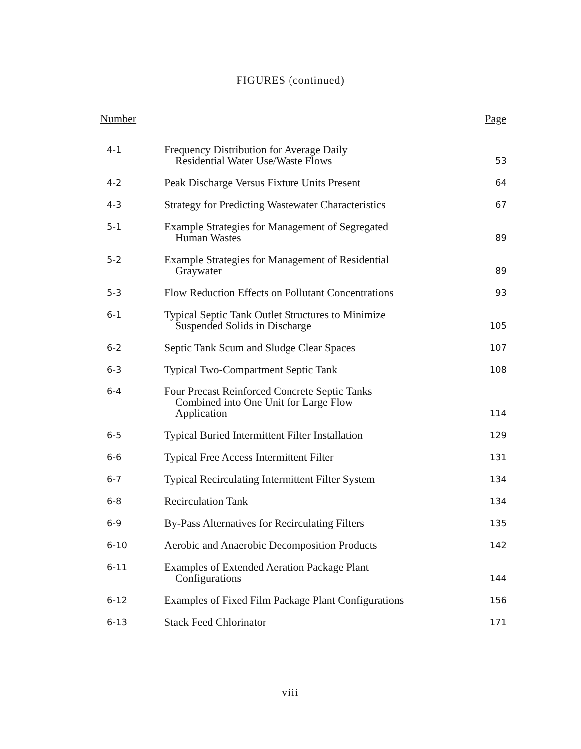FIGURES (continued)
| Number | | Page |
| --- | --- | --- |
| 4-1 | Frequency Distribution for Average Daily Residential Water Use/Waste Flows | 53 |
| 4-2 | Peak Discharge Versus Fixture Units Present | 64 |
| 4-3 | Strategy for Predicting Wastewater Characteristics | 67 |
| 5-1 | Example Strategies for Management of Segregated Human Wastes | 89 |
| 5-2 | Example Strategies for Management of Residential Graywater | 89 |
| 5-3 | Flow Reduction Effects on Pollutant Concentrations | 93 |
| 6-1 | Typical Septic Tank Outlet Structures to Minimize Suspended Solids in Discharge | 105 |
| 6-2 | Septic Tank Scum and Sludge Clear Spaces | 107 |
| 6-3 | Typical Two-Compartment Septic Tank | 108 |
| 6-4 | Four Precast Reinforced Concrete Septic Tanks Combined into One Unit for Large Flow Application | 114 |
| 6-5 | Typical Buried Intermittent Filter Installation | 129 |
| 6-6 | Typical Free Access Intermittent Filter | 131 |
| 6-7 | Typical Recirculating Intermittent Filter System | 134 |
| 6-8 | Recirculation Tank | 134 |
| 6-9 | By-Pass Alternatives for Recirculating Filters | 135 |
| 6-10 | Aerobic and Anaerobic Decomposition Products | 142 |
| 6-11 | Examples of Extended Aeration Package Plant Configurations | 144 |
| 6-12 | Examples of Fixed Film Package Plant Configurations | 156 |
| 6-13 | Stack Feed Chlorinator | 171 |
viii